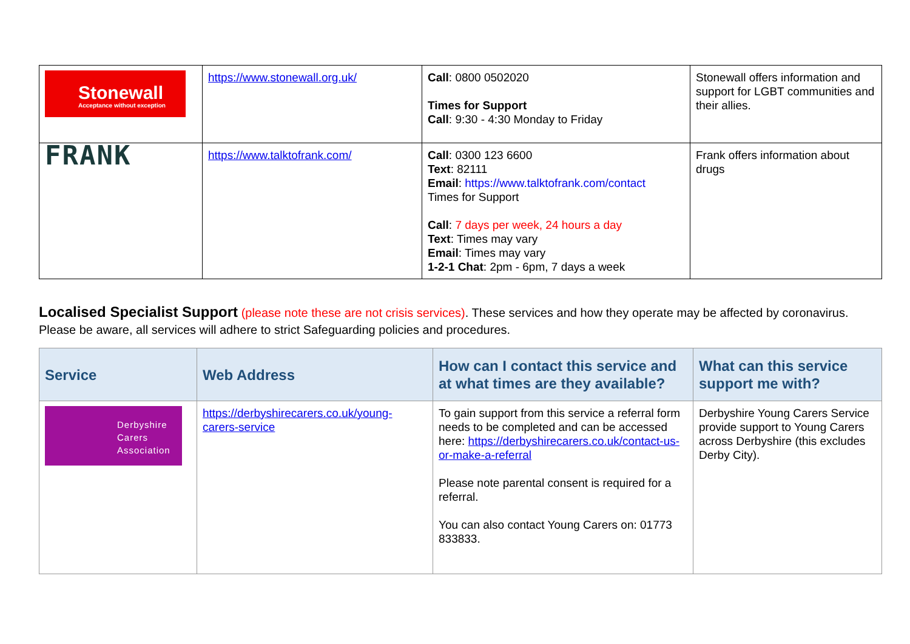| Stonewall Acceptance without exception | https://www.stonewall.org.uk/ | Call : 0800 0502020 Times for Support Call : 9:30 - 4:30 Monday to Friday | Stonewall offers information and support for LGBT communities and their allies. |
| FRANK | https://www.talktofrank.com/ | Call : 0300 123 6600 Text : 82111 Email : https://www.talktofrank.com/contact Times for Support Call : 7 days per week, 24 hours a day Text : Times may vary Email : Times may vary 1-2-1 Chat : 2pm - 6pm, 7 days a week | Frank offers information about drugs |
Localised Specialist Support (please note these are not crisis services). These services and how they operate may be affected by coronavirus. Please be aware, all services will adhere to strict Safeguarding policies and procedures.
| Service | Web Address | How can I contact this service and at what times are they available? | What can this service support me with? |
| --- | --- | --- | --- |
| Derbyshire Carers Association | https://derbyshirecarers.co.uk/young-carers-service | To gain support from this service a referral form needs to be completed and can be accessed here: https://derbyshirecarers.co.uk/contact-us-or-make-a-referral Please note parental consent is required for a referral. You can also contact Young Carers on: 01773 833833. | Derbyshire Young Carers Service provide support to Young Carers across Derbyshire (this excludes Derby City). |